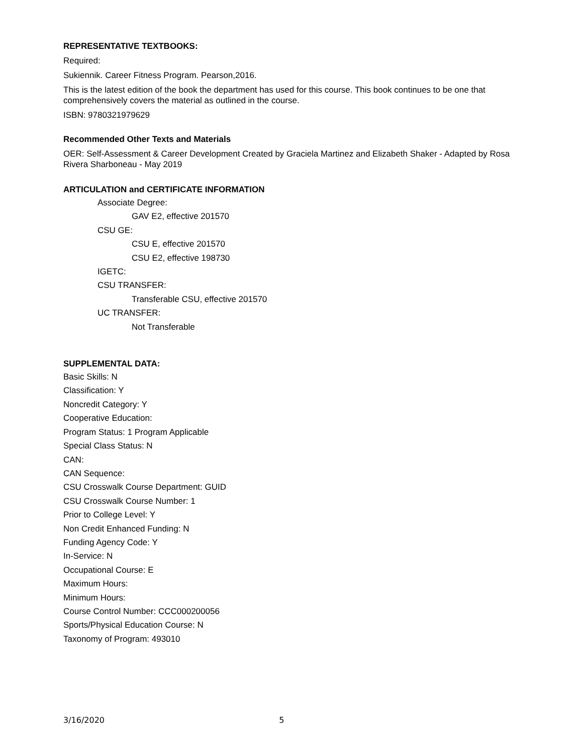REPRESENTATIVE TEXTBOOKS:
Required:
Sukiennik. Career Fitness Program. Pearson,2016.
This is the latest edition of the book the department has used for this course. This book continues to be one that comprehensively covers the material as outlined in the course.
ISBN: 9780321979629
Recommended Other Texts and Materials
OER: Self-Assessment & Career Development Created by Graciela Martinez and Elizabeth Shaker - Adapted by Rosa Rivera Sharboneau - May 2019
ARTICULATION and CERTIFICATE INFORMATION
Associate Degree:
GAV E2, effective 201570
CSU GE:
CSU E, effective 201570
CSU E2, effective 198730
IGETC:
CSU TRANSFER:
Transferable CSU, effective 201570
UC TRANSFER:
Not Transferable
SUPPLEMENTAL DATA:
Basic Skills: N
Classification: Y
Noncredit Category: Y
Cooperative Education:
Program Status: 1 Program Applicable
Special Class Status: N
CAN:
CAN Sequence:
CSU Crosswalk Course Department: GUID
CSU Crosswalk Course Number: 1
Prior to College Level: Y
Non Credit Enhanced Funding: N
Funding Agency Code: Y
In-Service: N
Occupational Course: E
Maximum Hours:
Minimum Hours:
Course Control Number: CCC000200056
Sports/Physical Education Course: N
Taxonomy of Program: 493010
3/16/2020 5